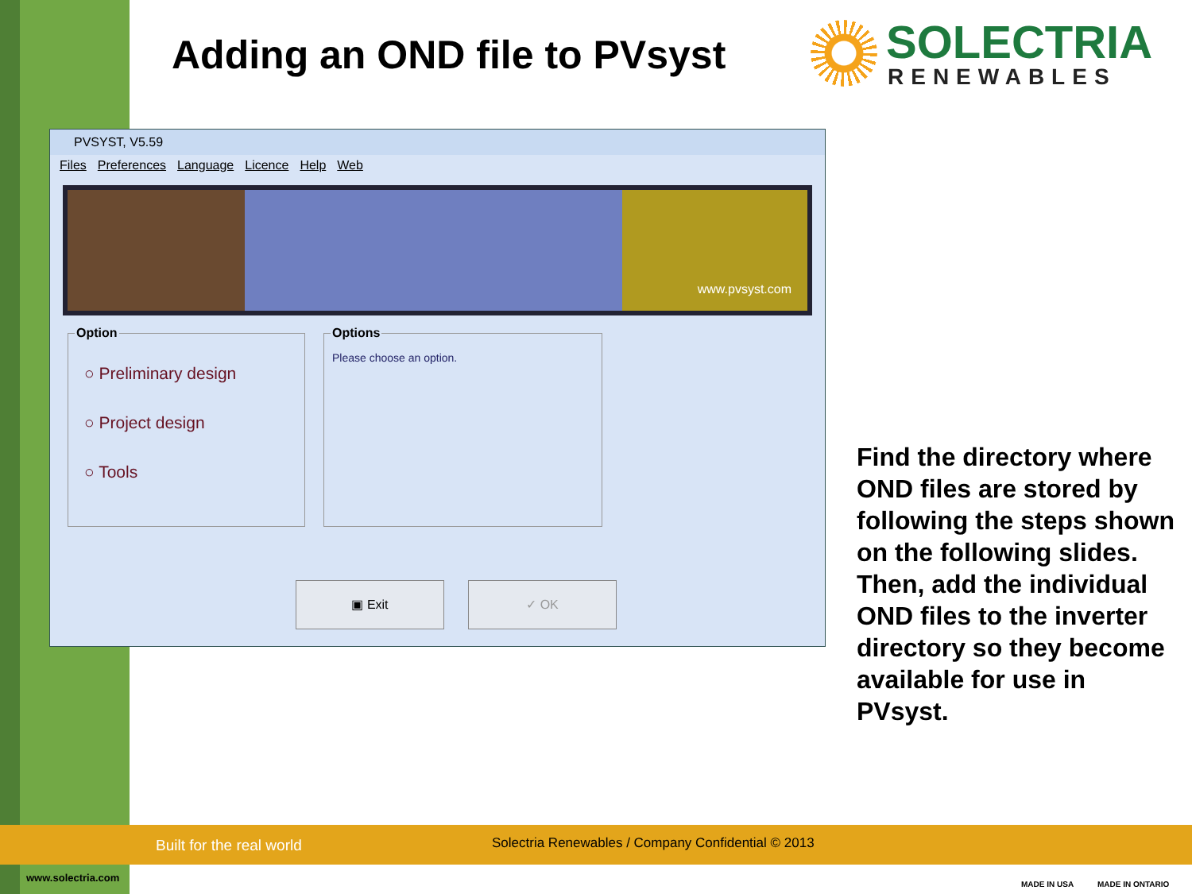Adding an OND file to PVsyst
SOLECTRIA
RENEWABLES
PVSYST, V5.59
Files Preferences Language Licence Help Web
www.pvsyst.com
Option
○ Preliminary design
○ Project design
○ Tools
Options
Please choose an option.
▣ Exit ✓ OK
Find the directory where OND files are stored by following the steps shown on the following slides. Then, add the individual OND files to the inverter directory so they become available for use in PVsyst.
Built for the real world
Solectria Renewables / Company Confidential © 2013
www.solectria.com
MADE IN USA MADE IN ONTARIO